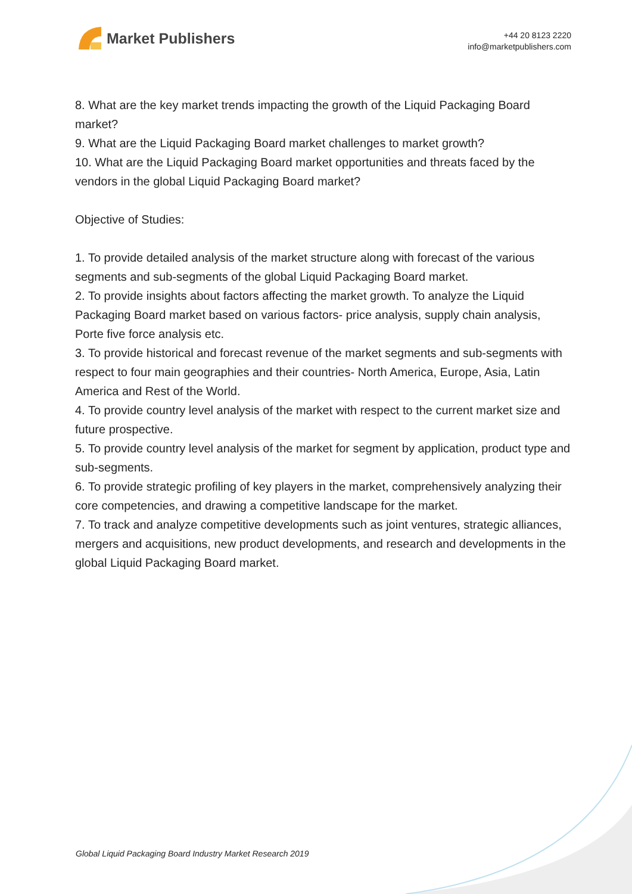Market Publishers
+44 20 8123 2220
info@marketpublishers.com
8. What are the key market trends impacting the growth of the Liquid Packaging Board market?
9. What are the Liquid Packaging Board market challenges to market growth?
10. What are the Liquid Packaging Board market opportunities and threats faced by the vendors in the global Liquid Packaging Board market?
Objective of Studies:
1. To provide detailed analysis of the market structure along with forecast of the various segments and sub-segments of the global Liquid Packaging Board market.
2. To provide insights about factors affecting the market growth. To analyze the Liquid Packaging Board market based on various factors- price analysis, supply chain analysis, Porte five force analysis etc.
3. To provide historical and forecast revenue of the market segments and sub-segments with respect to four main geographies and their countries- North America, Europe, Asia, Latin America and Rest of the World.
4. To provide country level analysis of the market with respect to the current market size and future prospective.
5. To provide country level analysis of the market for segment by application, product type and sub-segments.
6. To provide strategic profiling of key players in the market, comprehensively analyzing their core competencies, and drawing a competitive landscape for the market.
7. To track and analyze competitive developments such as joint ventures, strategic alliances, mergers and acquisitions, new product developments, and research and developments in the global Liquid Packaging Board market.
Global Liquid Packaging Board Industry Market Research 2019